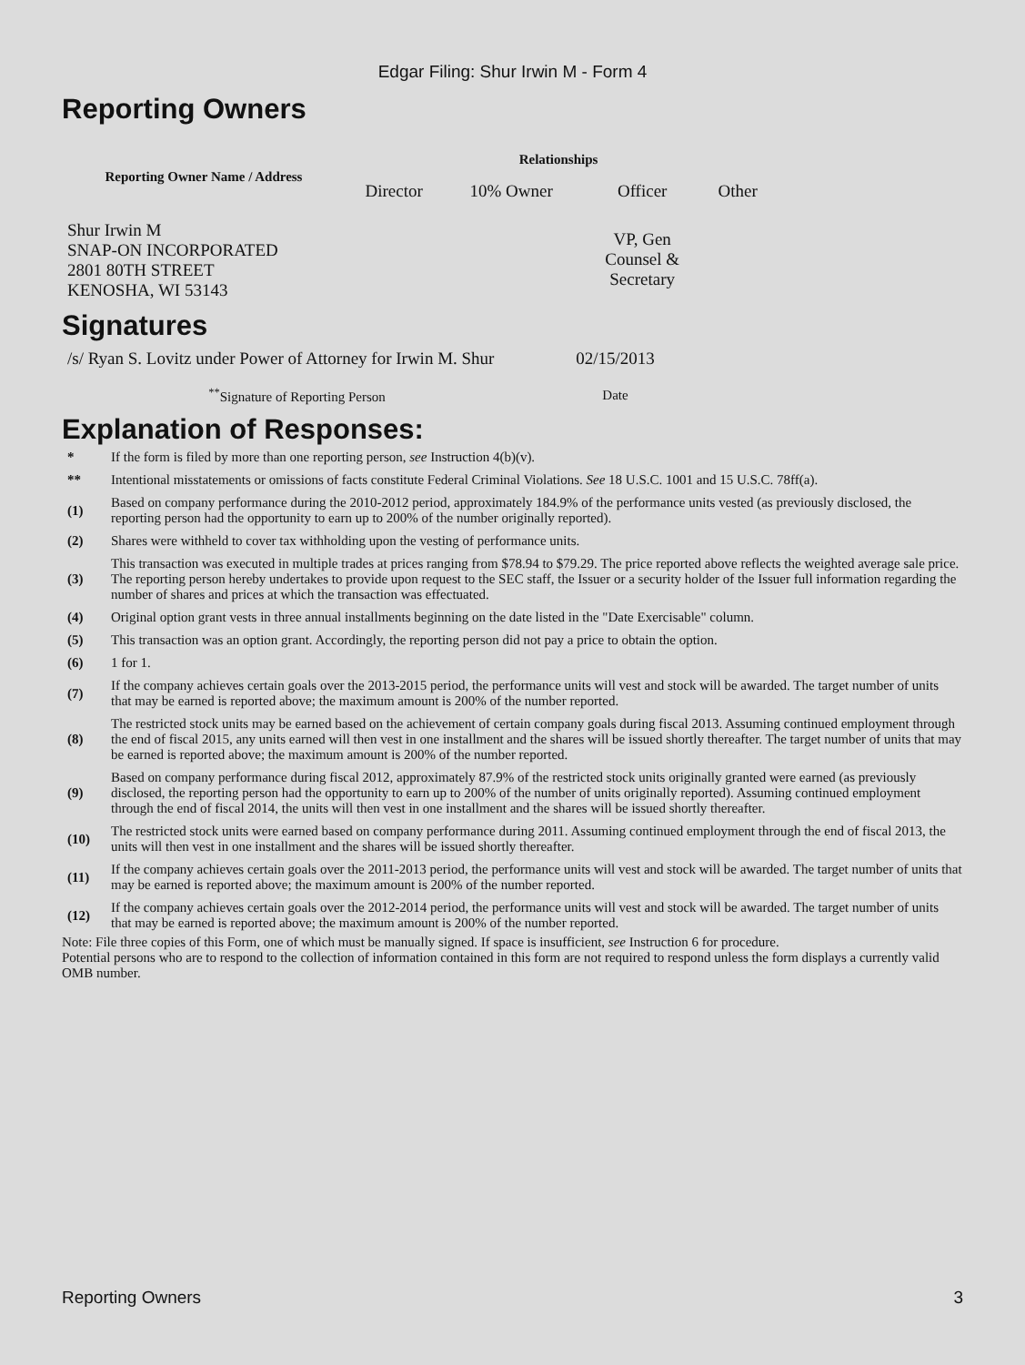Edgar Filing: Shur Irwin M - Form 4
Reporting Owners
| Reporting Owner Name / Address | Relationships | | | |
| --- | --- | --- | --- | --- |
| | Director | 10% Owner | Officer | Other |
| Shur Irwin M SNAP-ON INCORPORATED 2801 80TH STREET KENOSHA, WI 53143 | | | VP, Gen Counsel & Secretary | |
Signatures
| /s/ Ryan S. Lovitz under Power of Attorney for Irwin M. Shur | 02/15/2013 |
| <sup>**</sup> Signature of Reporting Person | Date |
Explanation of Responses:
| * | If the form is filed by more than one reporting person, see Instruction 4(b)(v). |
| ** | Intentional misstatements or omissions of facts constitute Federal Criminal Violations. See 18 U.S.C. 1001 and 15 U.S.C. 78ff(a). |
| (1) | Based on company performance during the 2010-2012 period, approximately 184.9% of the performance units vested (as previously disclosed, the reporting person had the opportunity to earn up to 200% of the number originally reported). |
| (2) | Shares were withheld to cover tax withholding upon the vesting of performance units. |
| (3) | This transaction was executed in multiple trades at prices ranging from $78.94 to $79.29. The price reported above reflects the weighted average sale price. The reporting person hereby undertakes to provide upon request to the SEC staff, the Issuer or a security holder of the Issuer full information regarding the number of shares and prices at which the transaction was effectuated. |
| (4) | Original option grant vests in three annual installments beginning on the date listed in the "Date Exercisable" column. |
| (5) | This transaction was an option grant. Accordingly, the reporting person did not pay a price to obtain the option. |
| (6) | 1 for 1. |
| (7) | If the company achieves certain goals over the 2013-2015 period, the performance units will vest and stock will be awarded. The target number of units that may be earned is reported above; the maximum amount is 200% of the number reported. |
| (8) | The restricted stock units may be earned based on the achievement of certain company goals during fiscal 2013. Assuming continued employment through the end of fiscal 2015, any units earned will then vest in one installment and the shares will be issued shortly thereafter. The target number of units that may be earned is reported above; the maximum amount is 200% of the number reported. |
| (9) | Based on company performance during fiscal 2012, approximately 87.9% of the restricted stock units originally granted were earned (as previously disclosed, the reporting person had the opportunity to earn up to 200% of the number of units originally reported). Assuming continued employment through the end of fiscal 2014, the units will then vest in one installment and the shares will be issued shortly thereafter. |
| (10) | The restricted stock units were earned based on company performance during 2011. Assuming continued employment through the end of fiscal 2013, the units will then vest in one installment and the shares will be issued shortly thereafter. |
| (11) | If the company achieves certain goals over the 2011-2013 period, the performance units will vest and stock will be awarded. The target number of units that may be earned is reported above; the maximum amount is 200% of the number reported. |
| (12) | If the company achieves certain goals over the 2012-2014 period, the performance units will vest and stock will be awarded. The target number of units that may be earned is reported above; the maximum amount is 200% of the number reported. |
Note: File three copies of this Form, one of which must be manually signed. If space is insufficient, see Instruction 6 for procedure.
Potential persons who are to respond to the collection of information contained in this form are not required to respond unless the form displays a currently valid OMB number.
Reporting Owners 3